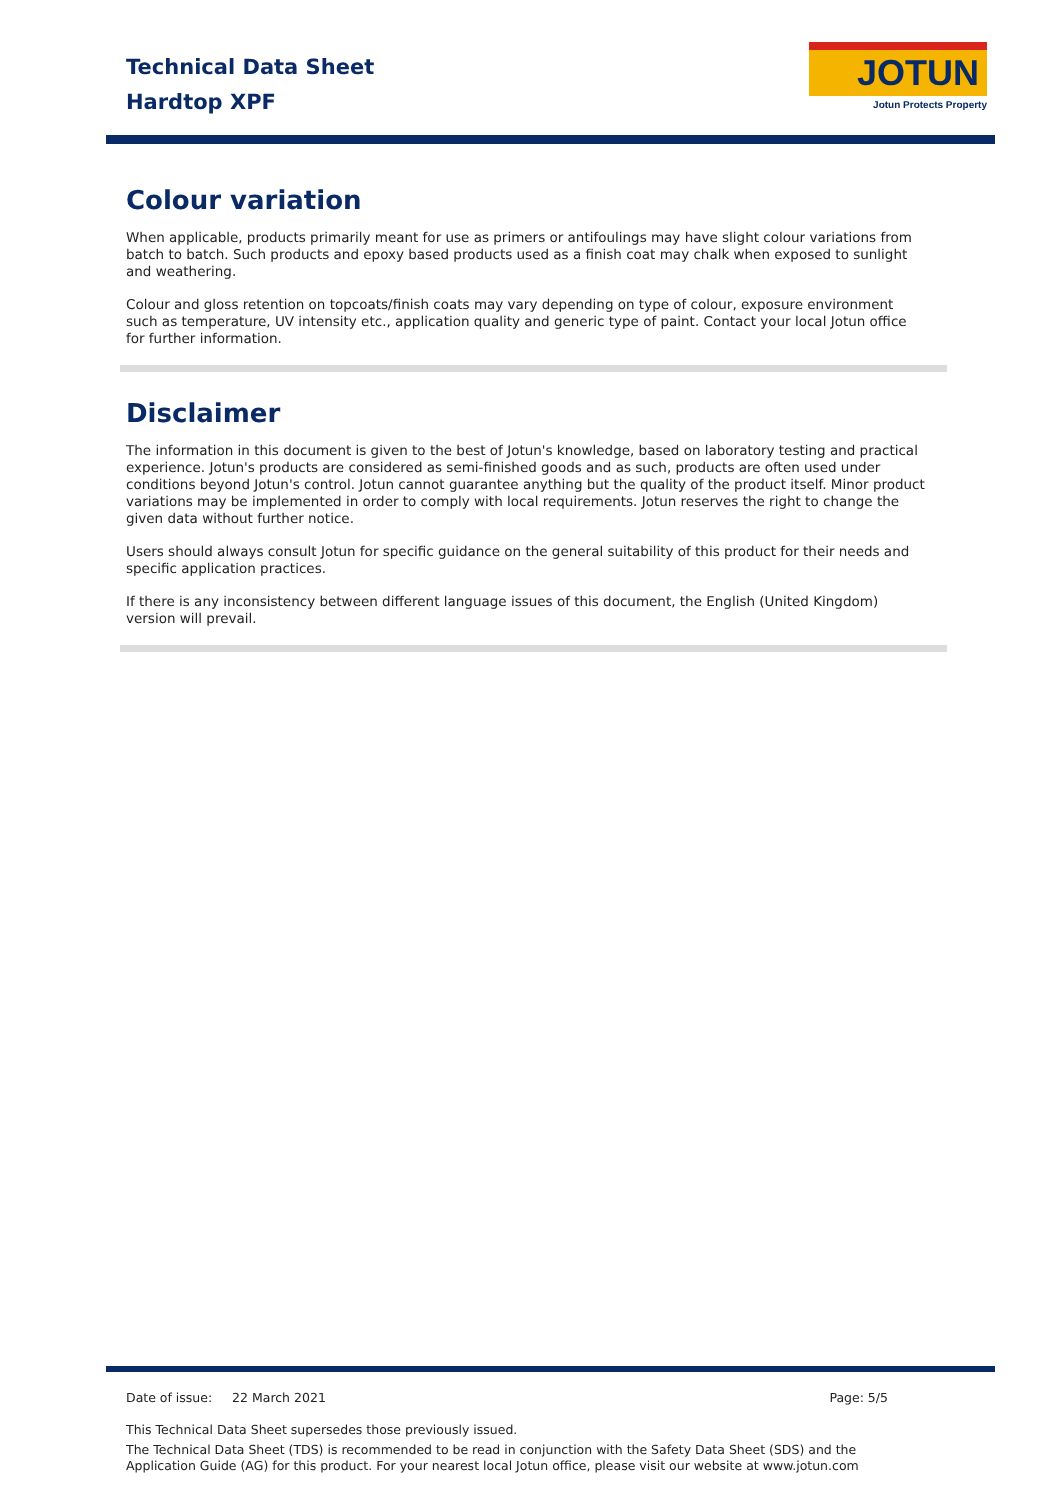Technical Data Sheet
Hardtop XPF
JOTUN
Jotun Protects Property
Colour variation
When applicable, products primarily meant for use as primers or antifoulings may have slight colour variations from batch to batch. Such products and epoxy based products used as a finish coat may chalk when exposed to sunlight and weathering.
Colour and gloss retention on topcoats/finish coats may vary depending on type of colour, exposure environment such as temperature, UV intensity etc., application quality and generic type of paint. Contact your local Jotun office for further information.
Disclaimer
The information in this document is given to the best of Jotun's knowledge, based on laboratory testing and practical experience. Jotun's products are considered as semi-finished goods and as such, products are often used under conditions beyond Jotun's control. Jotun cannot guarantee anything but the quality of the product itself. Minor product variations may be implemented in order to comply with local requirements. Jotun reserves the right to change the given data without further notice.
Users should always consult Jotun for specific guidance on the general suitability of this product for their needs and specific application practices.
If there is any inconsistency between different language issues of this document, the English (United Kingdom) version will prevail.
Date of issue: 22 March 2021 Page: 5/5
This Technical Data Sheet supersedes those previously issued.
The Technical Data Sheet (TDS) is recommended to be read in conjunction with the Safety Data Sheet (SDS) and the Application Guide (AG) for this product. For your nearest local Jotun office, please visit our website at www.jotun.com